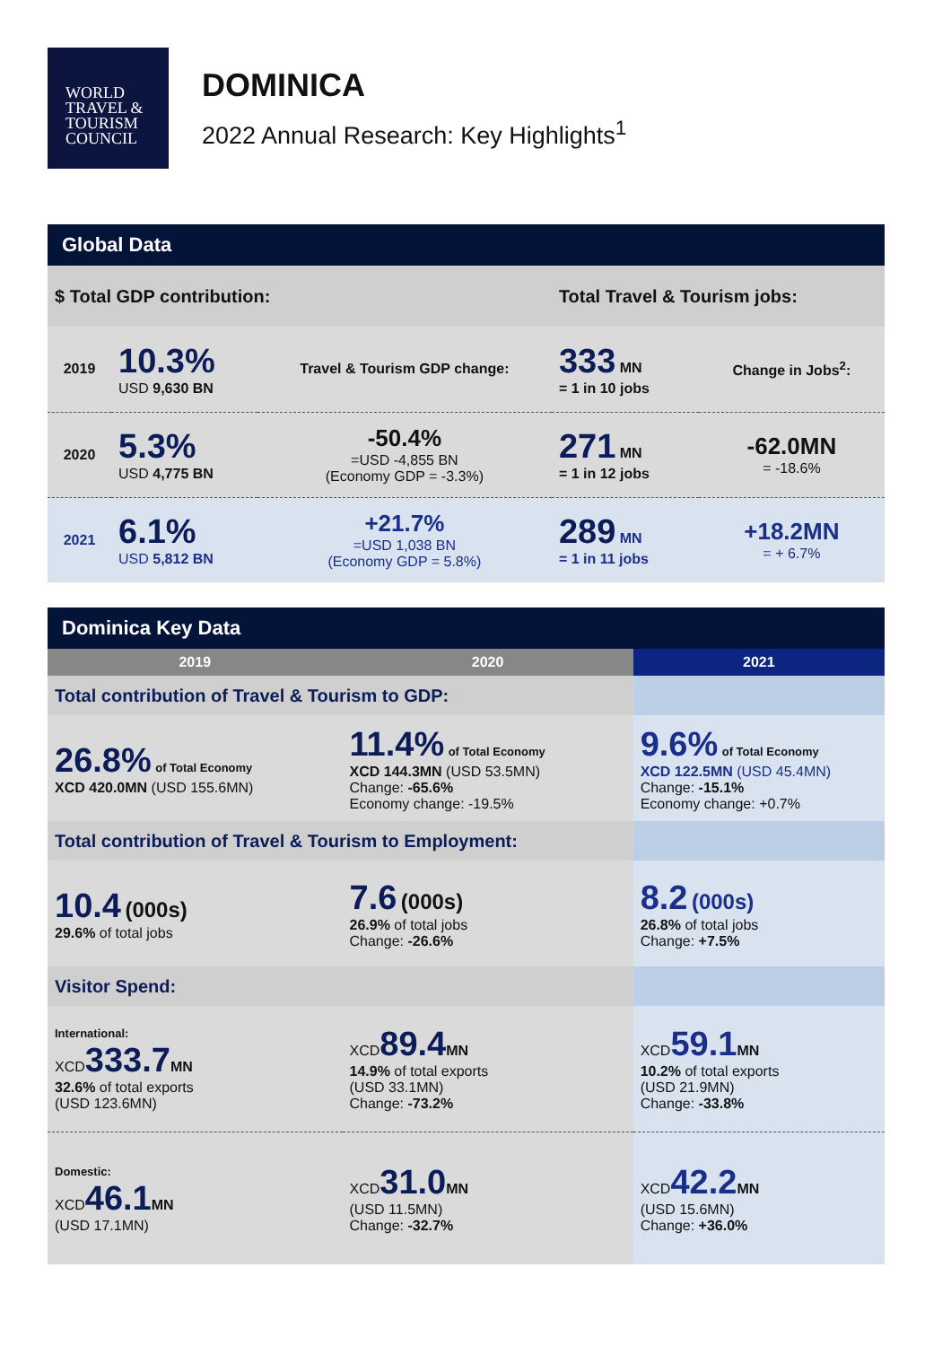WORLD
TRAVEL &
TOURISM
COUNCIL
DOMINICA
2022 Annual Research: Key Highlights<sup>1</sup>
| Global Data | | | | |
| --- | --- | --- | --- | --- |
| $ Total GDP contribution: | | | Total Travel & Tourism jobs: | |
| 2019 | 10.3% USD 9,630 BN | Travel & Tourism GDP change: | 333 MN = 1 in 10 jobs | Change in Jobs<sup>2</sup>: |
| 2020 | 5.3% USD 4,775 BN | -50.4% =USD -4,855 BN (Economy GDP = -3.3%) | 271 MN = 1 in 12 jobs | -62.0MN = -18.6% |
| 2021 | 6.1% USD 5,812 BN | +21.7% =USD 1,038 BN (Economy GDP = 5.8%) | 289 MN = 1 in 11 jobs | +18.2MN = + 6.7% |
| Dominica Key Data | | |
| --- | --- | --- |
| 2019 | 2020 | 2021 |
| Total contribution of Travel & Tourism to GDP: | | |
| 26.8% of Total Economy XCD 420.0MN (USD 155.6MN) | 11.4% of Total Economy XCD 144.3MN (USD 53.5MN) Change: -65.6% Economy change: -19.5% | 9.6% of Total Economy XCD 122.5MN (USD 45.4MN) Change: -15.1% Economy change: +0.7% |
| Total contribution of Travel & Tourism to Employment: | | |
| 10.4 (000s) 29.6% of total jobs | 7.6 (000s) 26.9% of total jobs Change: -26.6% | 8.2 (000s) 26.8% of total jobs Change: +7.5% |
| Visitor Spend: | | |
| International: XCD 333.7 MN 32.6% of total exports (USD 123.6MN) | XCD 89.4 MN 14.9% of total exports (USD 33.1MN) Change: -73.2% | XCD 59.1 MN 10.2% of total exports (USD 21.9MN) Change: -33.8% |
| Domestic: XCD 46.1 MN (USD 17.1MN) | XCD 31.0 MN (USD 11.5MN) Change: -32.7% | XCD 42.2 MN (USD 15.6MN) Change: +36.0% |